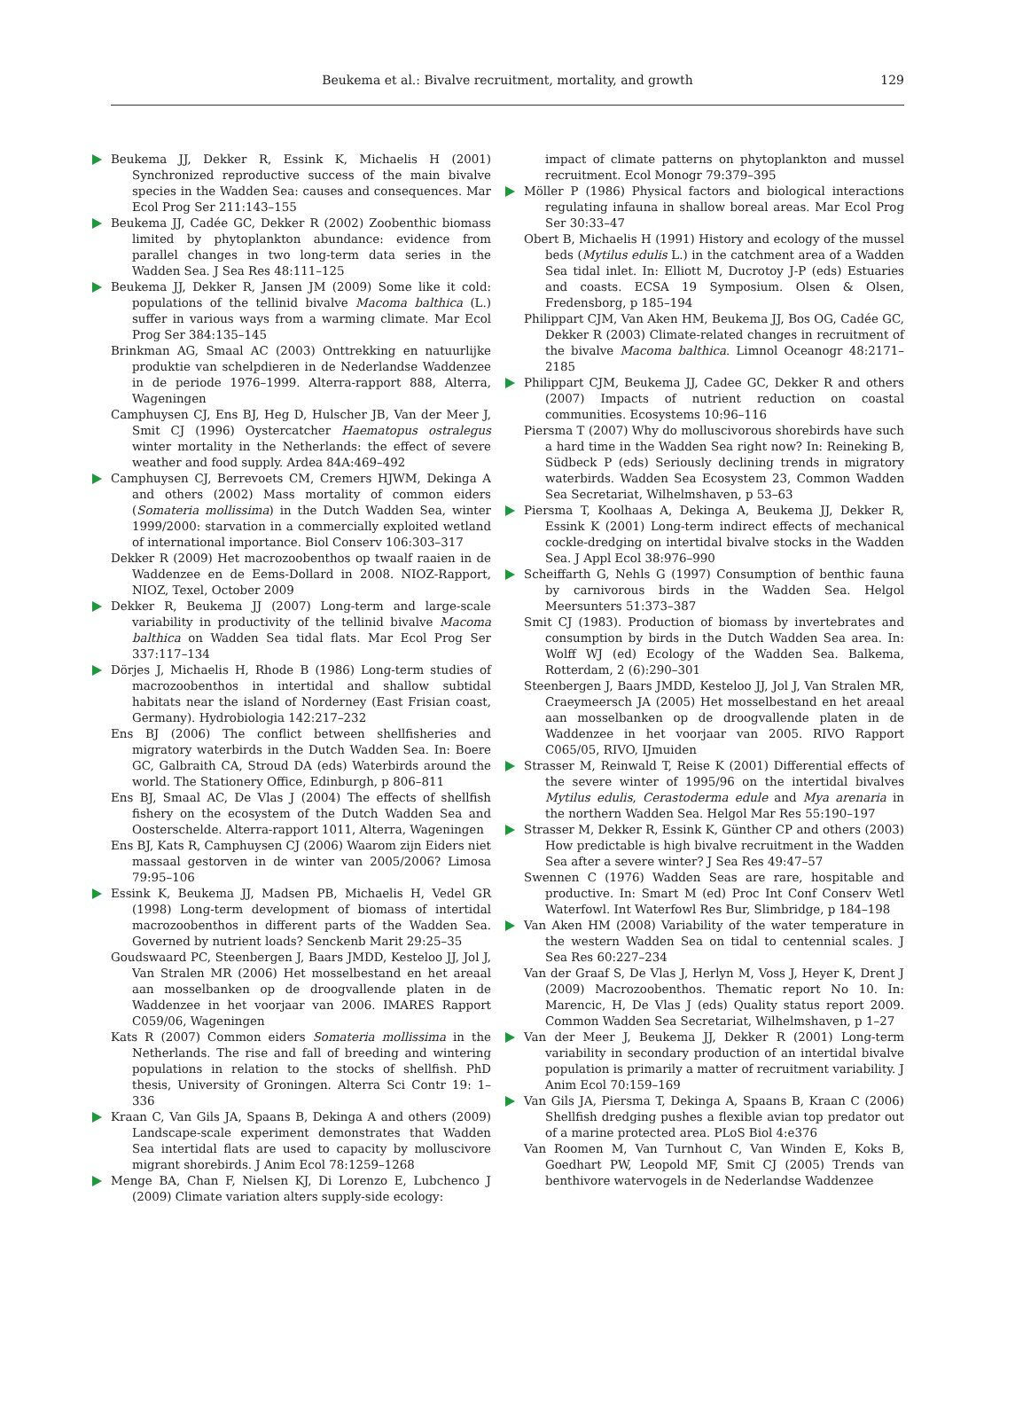Beukema et al.: Bivalve recruitment, mortality, and growth
129
Beukema JJ, Dekker R, Essink K, Michaelis H (2001) Synchronized reproductive success of the main bivalve species in the Wadden Sea: causes and consequences. Mar Ecol Prog Ser 211:143–155
Beukema JJ, Cadée GC, Dekker R (2002) Zoobenthic biomass limited by phytoplankton abundance: evidence from parallel changes in two long-term data series in the Wadden Sea. J Sea Res 48:111–125
Beukema JJ, Dekker R, Jansen JM (2009) Some like it cold: populations of the tellinid bivalve Macoma balthica (L.) suffer in various ways from a warming climate. Mar Ecol Prog Ser 384:135–145
Brinkman AG, Smaal AC (2003) Onttrekking en natuurlijke produktie van schelpdieren in de Nederlandse Waddenzee in de periode 1976–1999. Alterra-rapport 888, Alterra, Wageningen
Camphuysen CJ, Ens BJ, Heg D, Hulscher JB, Van der Meer J, Smit CJ (1996) Oystercatcher Haematopus ostralegus winter mortality in the Netherlands: the effect of severe weather and food supply. Ardea 84A:469–492
Camphuysen CJ, Berrevoets CM, Cremers HJWM, Dekinga A and others (2002) Mass mortality of common eiders (Somateria mollissima) in the Dutch Wadden Sea, winter 1999/2000: starvation in a commercially exploited wetland of international importance. Biol Conserv 106:303–317
Dekker R (2009) Het macrozoobenthos op twaalf raaien in de Waddenzee en de Eems-Dollard in 2008. NIOZ-Rapport, NIOZ, Texel, October 2009
Dekker R, Beukema JJ (2007) Long-term and large-scale variability in productivity of the tellinid bivalve Macoma balthica on Wadden Sea tidal flats. Mar Ecol Prog Ser 337:117–134
Dörjes J, Michaelis H, Rhode B (1986) Long-term studies of macrozoobenthos in intertidal and shallow subtidal habitats near the island of Norderney (East Frisian coast, Germany). Hydrobiologia 142:217–232
Ens BJ (2006) The conflict between shellfisheries and migratory waterbirds in the Dutch Wadden Sea. In: Boere GC, Galbraith CA, Stroud DA (eds) Waterbirds around the world. The Stationery Office, Edinburgh, p 806–811
Ens BJ, Smaal AC, De Vlas J (2004) The effects of shellfish fishery on the ecosystem of the Dutch Wadden Sea and Oosterschelde. Alterra-rapport 1011, Alterra, Wageningen
Ens BJ, Kats R, Camphuysen CJ (2006) Waarom zijn Eiders niet massaal gestorven in de winter van 2005/2006? Limosa 79:95–106
Essink K, Beukema JJ, Madsen PB, Michaelis H, Vedel GR (1998) Long-term development of biomass of intertidal macrozoobenthos in different parts of the Wadden Sea. Governed by nutrient loads? Senckenb Marit 29:25–35
Goudswaard PC, Steenbergen J, Baars JMDD, Kesteloo JJ, Jol J, Van Stralen MR (2006) Het mosselbestand en het areaal aan mosselbanken op de droogvallende platen in de Waddenzee in het voorjaar van 2006. IMARES Rapport C059/06, Wageningen
Kats R (2007) Common eiders Somateria mollissima in the Netherlands. The rise and fall of breeding and wintering populations in relation to the stocks of shellfish. PhD thesis, University of Groningen. Alterra Sci Contr 19: 1–336
Kraan C, Van Gils JA, Spaans B, Dekinga A and others (2009) Landscape-scale experiment demonstrates that Wadden Sea intertidal flats are used to capacity by molluscivore migrant shorebirds. J Anim Ecol 78:1259–1268
Menge BA, Chan F, Nielsen KJ, Di Lorenzo E, Lubchenco J (2009) Climate variation alters supply-side ecology:
impact of climate patterns on phytoplankton and mussel recruitment. Ecol Monogr 79:379–395
Möller P (1986) Physical factors and biological interactions regulating infauna in shallow boreal areas. Mar Ecol Prog Ser 30:33–47
Obert B, Michaelis H (1991) History and ecology of the mussel beds (Mytilus edulis L.) in the catchment area of a Wadden Sea tidal inlet. In: Elliott M, Ducrotoy J-P (eds) Estuaries and coasts. ECSA 19 Symposium. Olsen & Olsen, Fredensborg, p 185–194
Philippart CJM, Van Aken HM, Beukema JJ, Bos OG, Cadée GC, Dekker R (2003) Climate-related changes in recruitment of the bivalve Macoma balthica. Limnol Oceanogr 48:2171–2185
Philippart CJM, Beukema JJ, Cadee GC, Dekker R and others (2007) Impacts of nutrient reduction on coastal communities. Ecosystems 10:96–116
Piersma T (2007) Why do molluscivorous shorebirds have such a hard time in the Wadden Sea right now? In: Reineking B, Südbeck P (eds) Seriously declining trends in migratory waterbirds. Wadden Sea Ecosystem 23, Common Wadden Sea Secretariat, Wilhelmshaven, p 53–63
Piersma T, Koolhaas A, Dekinga A, Beukema JJ, Dekker R, Essink K (2001) Long-term indirect effects of mechanical cockle-dredging on intertidal bivalve stocks in the Wadden Sea. J Appl Ecol 38:976–990
Scheiffarth G, Nehls G (1997) Consumption of benthic fauna by carnivorous birds in the Wadden Sea. Helgol Meersunters 51:373–387
Smit CJ (1983). Production of biomass by invertebrates and consumption by birds in the Dutch Wadden Sea area. In: Wolff WJ (ed) Ecology of the Wadden Sea. Balkema, Rotterdam, 2 (6):290–301
Steenbergen J, Baars JMDD, Kesteloo JJ, Jol J, Van Stralen MR, Craeymeersch JA (2005) Het mosselbestand en het areaal aan mosselbanken op de droogvallende platen in de Waddenzee in het voorjaar van 2005. RIVO Rapport C065/05, RIVO, IJmuiden
Strasser M, Reinwald T, Reise K (2001) Differential effects of the severe winter of 1995/96 on the intertidal bivalves Mytilus edulis, Cerastoderma edule and Mya arenaria in the northern Wadden Sea. Helgol Mar Res 55:190–197
Strasser M, Dekker R, Essink K, Günther CP and others (2003) How predictable is high bivalve recruitment in the Wadden Sea after a severe winter? J Sea Res 49:47–57
Swennen C (1976) Wadden Seas are rare, hospitable and productive. In: Smart M (ed) Proc Int Conf Conserv Wetl Waterfowl. Int Waterfowl Res Bur, Slimbridge, p 184–198
Van Aken HM (2008) Variability of the water temperature in the western Wadden Sea on tidal to centennial scales. J Sea Res 60:227–234
Van der Graaf S, De Vlas J, Herlyn M, Voss J, Heyer K, Drent J (2009) Macrozoobenthos. Thematic report No 10. In: Marencic, H, De Vlas J (eds) Quality status report 2009. Common Wadden Sea Secretariat, Wilhelmshaven, p 1–27
Van der Meer J, Beukema JJ, Dekker R (2001) Long-term variability in secondary production of an intertidal bivalve population is primarily a matter of recruitment variability. J Anim Ecol 70:159–169
Van Gils JA, Piersma T, Dekinga A, Spaans B, Kraan C (2006) Shellfish dredging pushes a flexible avian top predator out of a marine protected area. PLoS Biol 4:e376
Van Roomen M, Van Turnhout C, Van Winden E, Koks B, Goedhart PW, Leopold MF, Smit CJ (2005) Trends van benthivore watervogels in de Nederlandse Waddenzee